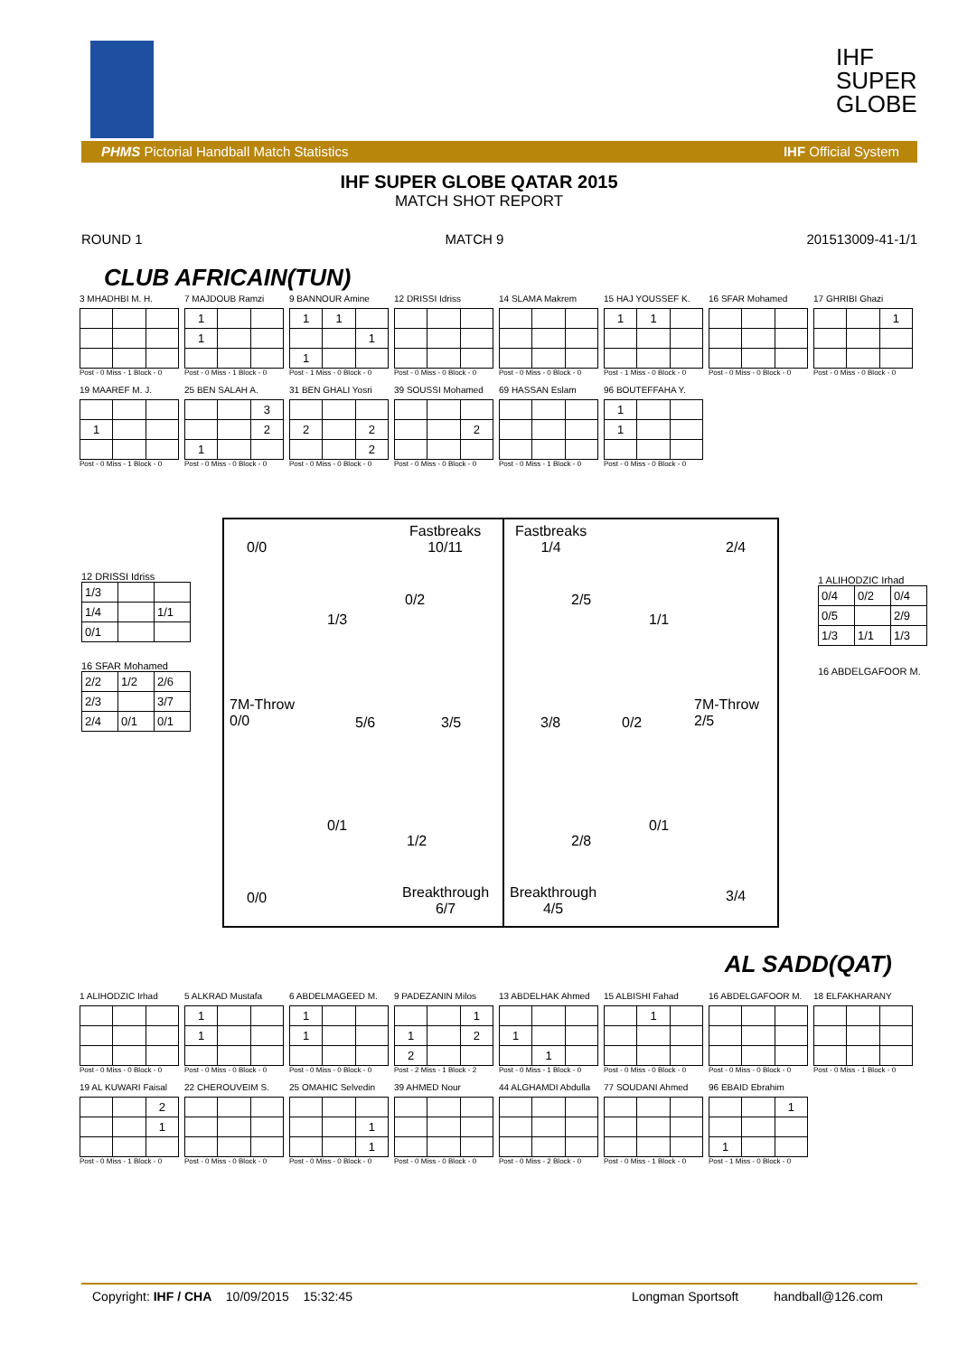IHF
SUPER
GLOBE
PHMS Pictorial Handball Match Statistics IHF Official System
IHF SUPER GLOBE QATAR 2015
MATCH SHOT REPORT
ROUND 1 MATCH 9 201513009-41-1/1
CLUB AFRICAIN(TUN)
3 MHADHBI M. H.
Post - 0 Miss - 1 Block - 0
7 MAJDOUB Ramzi
| 1 | | |
| 1 | | |
Post - 0 Miss - 1 Block - 0
9 BANNOUR Amine
| 1 | 1 | |
| | | 1 |
| 1 | | |
Post - 1 Miss - 0 Block - 0
12 DRISSI Idriss
Post - 0 Miss - 0 Block - 0
14 SLAMA Makrem
Post - 0 Miss - 0 Block - 0
15 HAJ YOUSSEF K.
| 1 | 1 | |
Post - 1 Miss - 0 Block - 0
16 SFAR Mohamed
Post - 0 Miss - 0 Block - 0
17 GHRIBI Ghazi
| | | 1 |
Post - 0 Miss - 0 Block - 0
19 MAAREF M. J.
| 1 | | |
Post - 0 Miss - 1 Block - 0
25 BEN SALAH A.
| | | 3 |
| | | 2 |
| 1 | | |
Post - 0 Miss - 0 Block - 0
31 BEN GHALI Yosri
| 2 | | 2 |
| | | 2 |
Post - 0 Miss - 0 Block - 0
39 SOUSSI Mohamed
| | | 2 |
Post - 0 Miss - 0 Block - 0
69 HASSAN Eslam
Post - 0 Miss - 1 Block - 0
96 BOUTEFFAHA Y.
| 1 | | |
| 1 | | |
Post - 0 Miss - 0 Block - 0
12 DRISSI Idriss
| 1/3 | | |
| 1/4 | | 1/1 |
| 0/1 | | |
16 SFAR Mohamed
| 2/2 | 1/2 | 2/6 |
| 2/3 | | 3/7 |
| 2/4 | 0/1 | 0/1 |
1 ALIHODZIC Irhad
| 0/4 | 0/2 | 0/4 |
| 0/5 | | 2/9 |
| 1/3 | 1/1 | 1/3 |
16 ABDELGAFOOR M.
0/0
Fastbreaks
10/11
Fastbreaks
1/4
2/4
0/2 2/5
1/3 1/1
7M-Throw
0/0
5/6 3/5 3/8 0/2
7M-Throw
2/5
0/1 0/1
1/2 2/8
0/0
Breakthrough
6/7
Breakthrough
4/5
3/4
AL SADD(QAT)
1 ALIHODZIC Irhad
Post - 0 Miss - 0 Block - 0
5 ALKRAD Mustafa
| 1 | | |
| 1 | | |
Post - 0 Miss - 0 Block - 0
6 ABDELMAGEED M.
| 1 | | |
| 1 | | |
Post - 0 Miss - 0 Block - 0
9 PADEZANIN Milos
| | | 1 |
| 1 | | 2 |
| 2 | | |
Post - 2 Miss - 1 Block - 2
13 ABDELHAK Ahmed
| 1 | | |
| | 1 | |
Post - 0 Miss - 1 Block - 0
15 ALBISHI Fahad
| | 1 | |
Post - 0 Miss - 0 Block - 0
16 ABDELGAFOOR M.
Post - 0 Miss - 0 Block - 0
18 ELFAKHARANY
Post - 0 Miss - 1 Block - 0
19 AL KUWARI Faisal
| | | 2 |
| | | 1 |
Post - 0 Miss - 1 Block - 0
22 CHEROUVEIM S.
Post - 0 Miss - 0 Block - 0
25 OMAHIC Selvedin
| | | 1 |
| | | 1 |
Post - 0 Miss - 0 Block - 0
39 AHMED Nour
Post - 0 Miss - 0 Block - 0
44 ALGHAMDI Abdulla
Post - 0 Miss - 2 Block - 0
77 SOUDANI Ahmed
Post - 0 Miss - 1 Block - 0
96 EBAID Ebrahim
| | | 1 |
| 1 | | |
Post - 1 Miss - 0 Block - 0
Copyright: IHF / CHA 10/09/2015 15:32:45 Longman Sportsoft handball@126.com